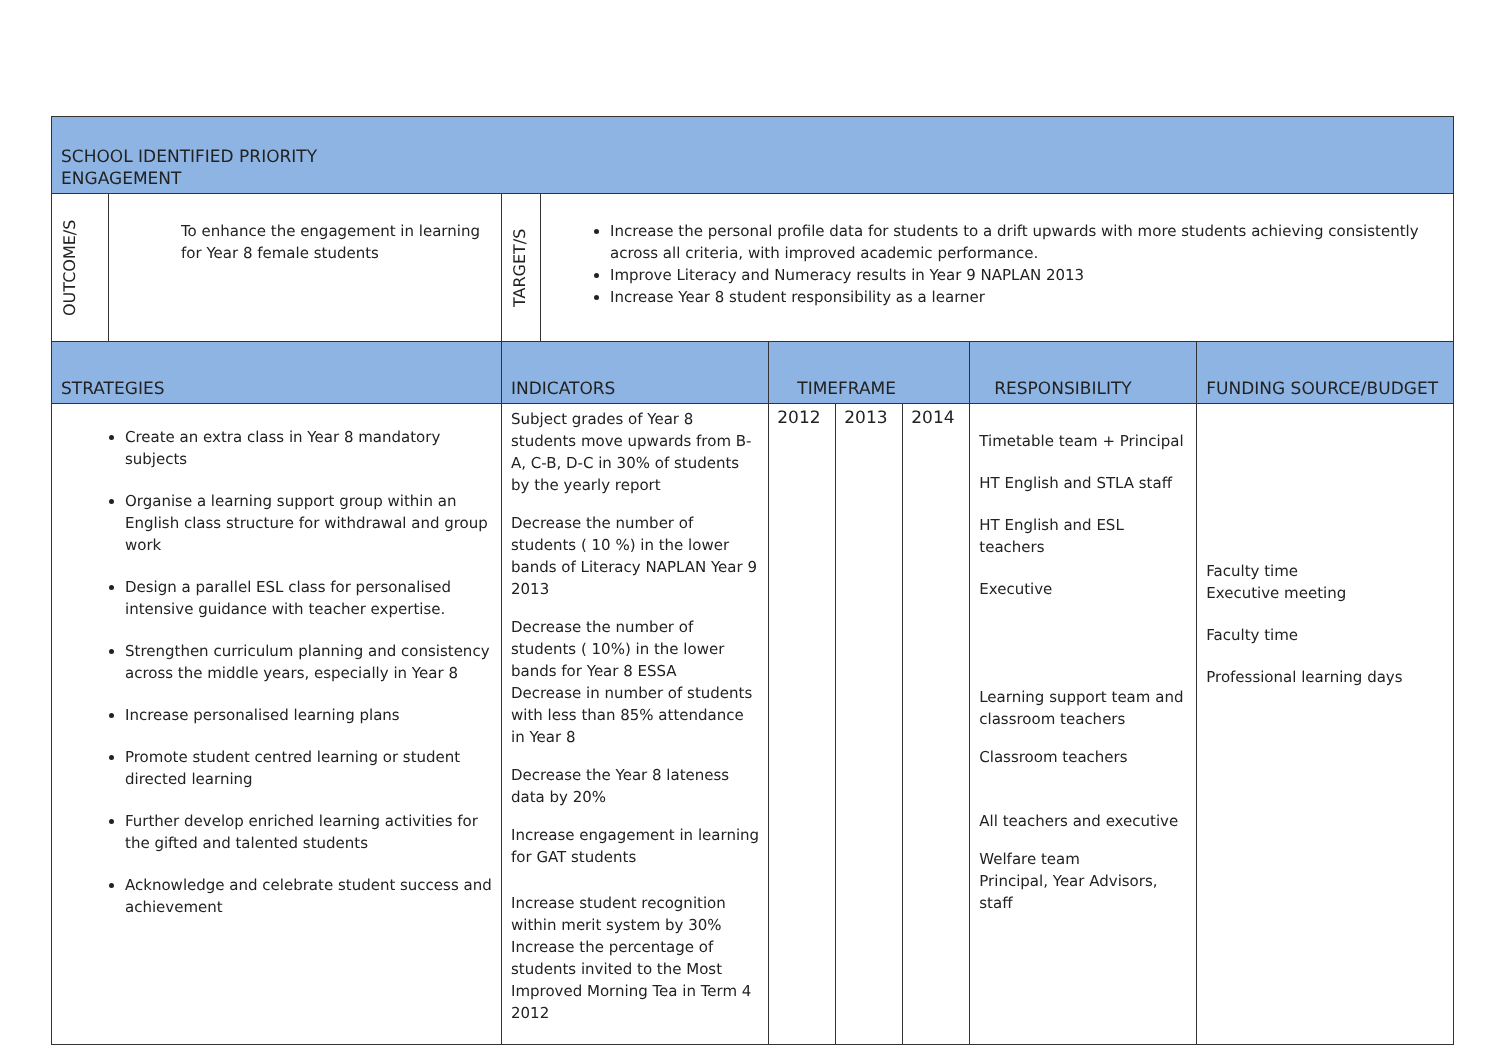| SCHOOL IDENTIFIED PRIORITY ENGAGEMENT | | | | | | | | |
| OUTCOME/S | To enhance the engagement in learning for Year 8 female students | TARGET/S | Increase the personal profile data for students to a drift upwards with more students achieving consistently across all criteria, with improved academic performance. Improve Literacy and Numeracy results in Year 9 NAPLAN 2013 Increase Year 8 student responsibility as a learner | | | | | |
| STRATEGIES | | INDICATORS | | TIMEFRAME | | | RESPONSIBILITY | FUNDING SOURCE/BUDGET |
| Create an extra class in Year 8 mandatory subjects Organise a learning support group within an English class structure for withdrawal and group work Design a parallel ESL class for personalised intensive guidance with teacher expertise. Strengthen curriculum planning and consistency across the middle years, especially in Year 8 Increase personalised learning plans Promote student centred learning or student directed learning Further develop enriched learning activities for the gifted and talented students Acknowledge and celebrate student success and achievement | | Subject grades of Year 8 students move upwards from B-A, C-B, D-C in 30% of students by the yearly report Decrease the number of students ( 10 %) in the lower bands of Literacy NAPLAN Year 9 2013 Decrease the number of students ( 10%) in the lower bands for Year 8 ESSA Decrease in number of students with less than 85% attendance in Year 8 Decrease the Year 8 lateness data by 20% Increase engagement in learning for GAT students Increase student recognition within merit system by 30% Increase the percentage of students invited to the Most Improved Morning Tea in Term 4 2012 | | 2012 | 2013 | 2014 | Timetable team + Principal HT English and STLA staff HT English and ESL teachers Executive Learning support team and classroom teachers Classroom teachers All teachers and executive Welfare team Principal, Year Advisors, staff | Faculty time Executive meeting Faculty time Professional learning days |